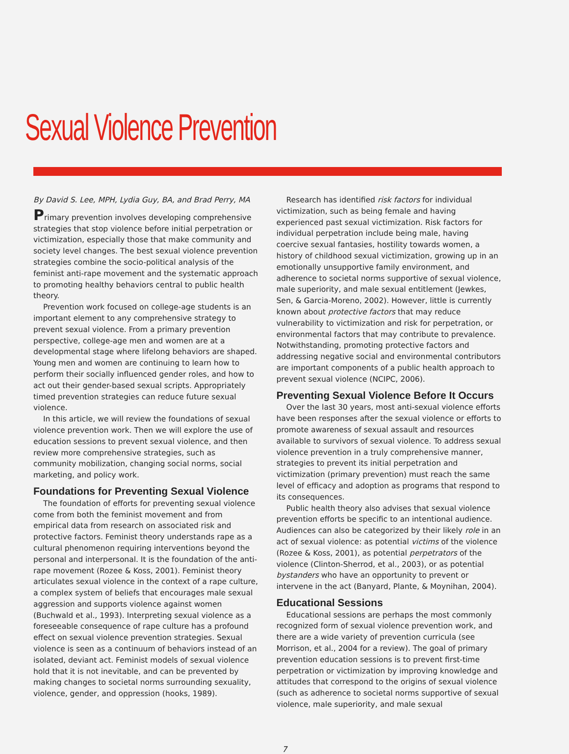Sexual Violence Prevention
By David S. Lee, MPH, Lydia Guy, BA, and Brad Perry, MA
Primary prevention involves developing comprehensive strategies that stop violence before initial perpetration or victimization, especially those that make community and society level changes. The best sexual violence prevention strategies combine the socio-political analysis of the feminist anti-rape movement and the systematic approach to promoting healthy behaviors central to public health theory.
Prevention work focused on college-age students is an important element to any comprehensive strategy to prevent sexual violence. From a primary prevention perspective, college-age men and women are at a developmental stage where lifelong behaviors are shaped. Young men and women are continuing to learn how to perform their socially influenced gender roles, and how to act out their gender-based sexual scripts. Appropriately timed prevention strategies can reduce future sexual violence.
In this article, we will review the foundations of sexual violence prevention work. Then we will explore the use of education sessions to prevent sexual violence, and then review more comprehensive strategies, such as community mobilization, changing social norms, social marketing, and policy work.
Foundations for Preventing Sexual Violence
The foundation of efforts for preventing sexual violence come from both the feminist movement and from empirical data from research on associated risk and protective factors. Feminist theory understands rape as a cultural phenomenon requiring interventions beyond the personal and interpersonal. It is the foundation of the anti-rape movement (Rozee & Koss, 2001). Feminist theory articulates sexual violence in the context of a rape culture, a complex system of beliefs that encourages male sexual aggression and supports violence against women (Buchwald et al., 1993). Interpreting sexual violence as a foreseeable consequence of rape culture has a profound effect on sexual violence prevention strategies. Sexual violence is seen as a continuum of behaviors instead of an isolated, deviant act. Feminist models of sexual violence hold that it is not inevitable, and can be prevented by making changes to societal norms surrounding sexuality, violence, gender, and oppression (hooks, 1989).
Research has identified risk factors for individual victimization, such as being female and having experienced past sexual victimization. Risk factors for individual perpetration include being male, having coercive sexual fantasies, hostility towards women, a history of childhood sexual victimization, growing up in an emotionally unsupportive family environment, and adherence to societal norms supportive of sexual violence, male superiority, and male sexual entitlement (Jewkes, Sen, & Garcia-Moreno, 2002). However, little is currently known about protective factors that may reduce vulnerability to victimization and risk for perpetration, or environmental factors that may contribute to prevalence. Notwithstanding, promoting protective factors and addressing negative social and environmental contributors are important components of a public health approach to prevent sexual violence (NCIPC, 2006).
Preventing Sexual Violence Before It Occurs
Over the last 30 years, most anti-sexual violence efforts have been responses after the sexual violence or efforts to promote awareness of sexual assault and resources available to survivors of sexual violence. To address sexual violence prevention in a truly comprehensive manner, strategies to prevent its initial perpetration and victimization (primary prevention) must reach the same level of efficacy and adoption as programs that respond to its consequences.
Public health theory also advises that sexual violence prevention efforts be specific to an intentional audience. Audiences can also be categorized by their likely role in an act of sexual violence: as potential victims of the violence (Rozee & Koss, 2001), as potential perpetrators of the violence (Clinton-Sherrod, et al., 2003), or as potential bystanders who have an opportunity to prevent or intervene in the act (Banyard, Plante, & Moynihan, 2004).
Educational Sessions
Educational sessions are perhaps the most commonly recognized form of sexual violence prevention work, and there are a wide variety of prevention curricula (see Morrison, et al., 2004 for a review). The goal of primary prevention education sessions is to prevent first-time perpetration or victimization by improving knowledge and attitudes that correspond to the origins of sexual violence (such as adherence to societal norms supportive of sexual violence, male superiority, and male sexual
7